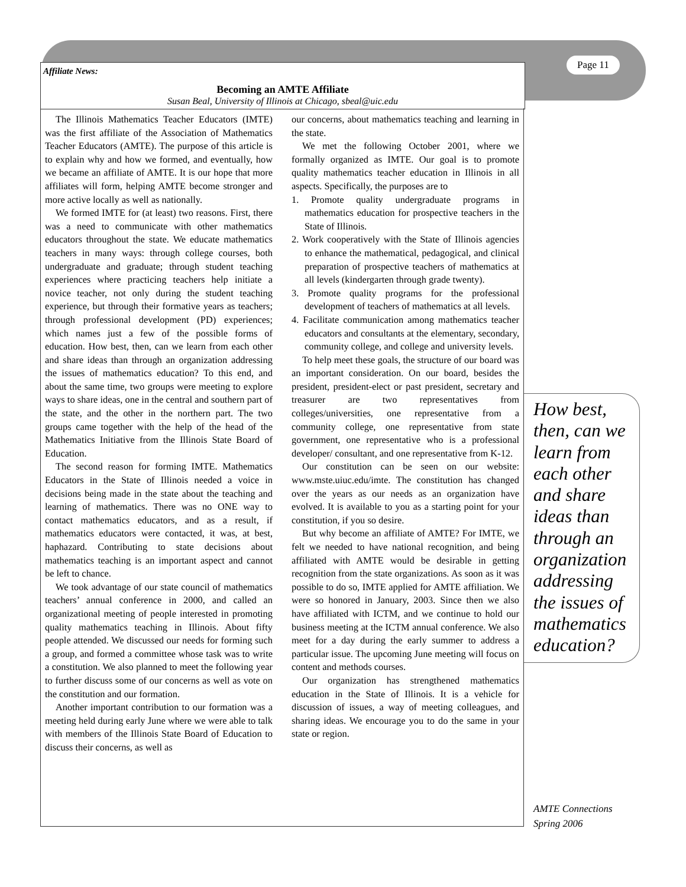Page 11
Affiliate News:
Becoming an AMTE Affiliate
Susan Beal, University of Illinois at Chicago, sbeal@uic.edu
The Illinois Mathematics Teacher Educators (IMTE) was the first affiliate of the Association of Mathematics Teacher Educators (AMTE). The purpose of this article is to explain why and how we formed, and eventually, how we became an affiliate of AMTE. It is our hope that more affiliates will form, helping AMTE become stronger and more active locally as well as nationally.
We formed IMTE for (at least) two reasons. First, there was a need to communicate with other mathematics educators throughout the state. We educate mathematics teachers in many ways: through college courses, both undergraduate and graduate; through student teaching experiences where practicing teachers help initiate a novice teacher, not only during the student teaching experience, but through their formative years as teachers; through professional development (PD) experiences; which names just a few of the possible forms of education. How best, then, can we learn from each other and share ideas than through an organization addressing the issues of mathematics education? To this end, and about the same time, two groups were meeting to explore ways to share ideas, one in the central and southern part of the state, and the other in the northern part. The two groups came together with the help of the head of the Mathematics Initiative from the Illinois State Board of Education.
The second reason for forming IMTE. Mathematics Educators in the State of Illinois needed a voice in decisions being made in the state about the teaching and learning of mathematics. There was no ONE way to contact mathematics educators, and as a result, if mathematics educators were contacted, it was, at best, haphazard. Contributing to state decisions about mathematics teaching is an important aspect and cannot be left to chance.
We took advantage of our state council of mathematics teachers’ annual conference in 2000, and called an organizational meeting of people interested in promoting quality mathematics teaching in Illinois. About fifty people attended. We discussed our needs for forming such a group, and formed a committee whose task was to write a constitution. We also planned to meet the following year to further discuss some of our concerns as well as vote on the constitution and our formation.
Another important contribution to our formation was a meeting held during early June where we were able to talk with members of the Illinois State Board of Education to discuss their concerns, as well as
our concerns, about mathematics teaching and learning in the state.
We met the following October 2001, where we formally organized as IMTE. Our goal is to promote quality mathematics teacher education in Illinois in all aspects. Specifically, the purposes are to
1. Promote quality undergraduate programs in mathematics education for prospective teachers in the State of Illinois.
2. Work cooperatively with the State of Illinois agencies to enhance the mathematical, pedagogical, and clinical preparation of prospective teachers of mathematics at all levels (kindergarten through grade twenty).
3. Promote quality programs for the professional development of teachers of mathematics at all levels.
4. Facilitate communication among mathematics teacher educators and consultants at the elementary, secondary, community college, and college and university levels.
To help meet these goals, the structure of our board was an important consideration. On our board, besides the president, president-elect or past president, secretary and treasurer are two representatives from colleges/universities, one representative from a community college, one representative from state government, one representative who is a professional developer/ consultant, and one representative from K-12.
Our constitution can be seen on our website: www.mste.uiuc.edu/imte. The constitution has changed over the years as our needs as an organization have evolved. It is available to you as a starting point for your constitution, if you so desire.
But why become an affiliate of AMTE? For IMTE, we felt we needed to have national recognition, and being affiliated with AMTE would be desirable in getting recognition from the state organizations. As soon as it was possible to do so, IMTE applied for AMTE affiliation. We were so honored in January, 2003. Since then we also have affiliated with ICTM, and we continue to hold our business meeting at the ICTM annual conference. We also meet for a day during the early summer to address a particular issue. The upcoming June meeting will focus on content and methods courses.
Our organization has strengthened mathematics education in the State of Illinois. It is a vehicle for discussion of issues, a way of meeting colleagues, and sharing ideas. We encourage you to do the same in your state or region.
How best, then, can we learn from each other and share ideas than through an organization addressing the issues of mathematics education?
AMTE Connections
Spring 2006